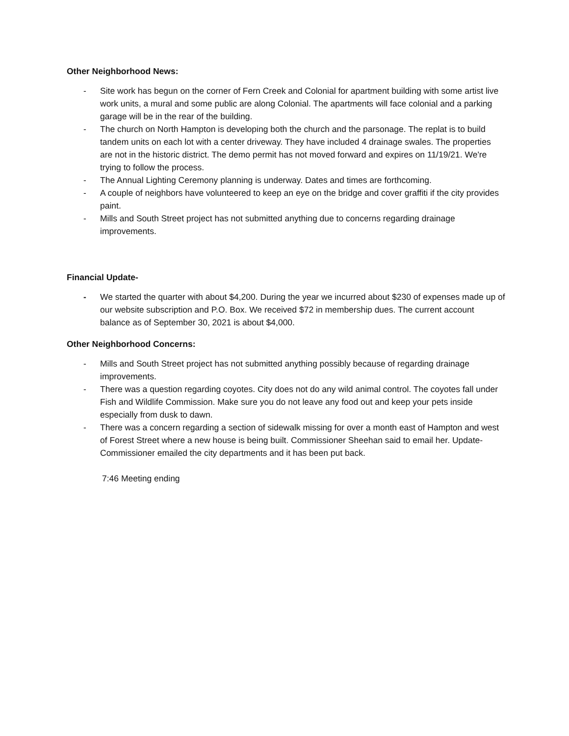Other Neighborhood News:
- Site work has begun on the corner of Fern Creek and Colonial for apartment building with some artist live work units, a mural and some public are along Colonial. The apartments will face colonial and a parking garage will be in the rear of the building.
- The church on North Hampton is developing both the church and the parsonage. The replat is to build tandem units on each lot with a center driveway. They have included 4 drainage swales. The properties are not in the historic district. The demo permit has not moved forward and expires on 11/19/21. We're trying to follow the process.
- The Annual Lighting Ceremony planning is underway. Dates and times are forthcoming.
- A couple of neighbors have volunteered to keep an eye on the bridge and cover graffiti if the city provides paint.
- Mills and South Street project has not submitted anything due to concerns regarding drainage improvements.
Financial Update-
- We started the quarter with about $4,200. During the year we incurred about $230 of expenses made up of our website subscription and P.O. Box. We received $72 in membership dues. The current account balance as of September 30, 2021 is about $4,000.
Other Neighborhood Concerns:
- Mills and South Street project has not submitted anything possibly because of regarding drainage improvements.
- There was a question regarding coyotes. City does not do any wild animal control. The coyotes fall under Fish and Wildlife Commission. Make sure you do not leave any food out and keep your pets inside especially from dusk to dawn.
- There was a concern regarding a section of sidewalk missing for over a month east of Hampton and west of Forest Street where a new house is being built. Commissioner Sheehan said to email her. Update-Commissioner emailed the city departments and it has been put back.
7:46 Meeting ending